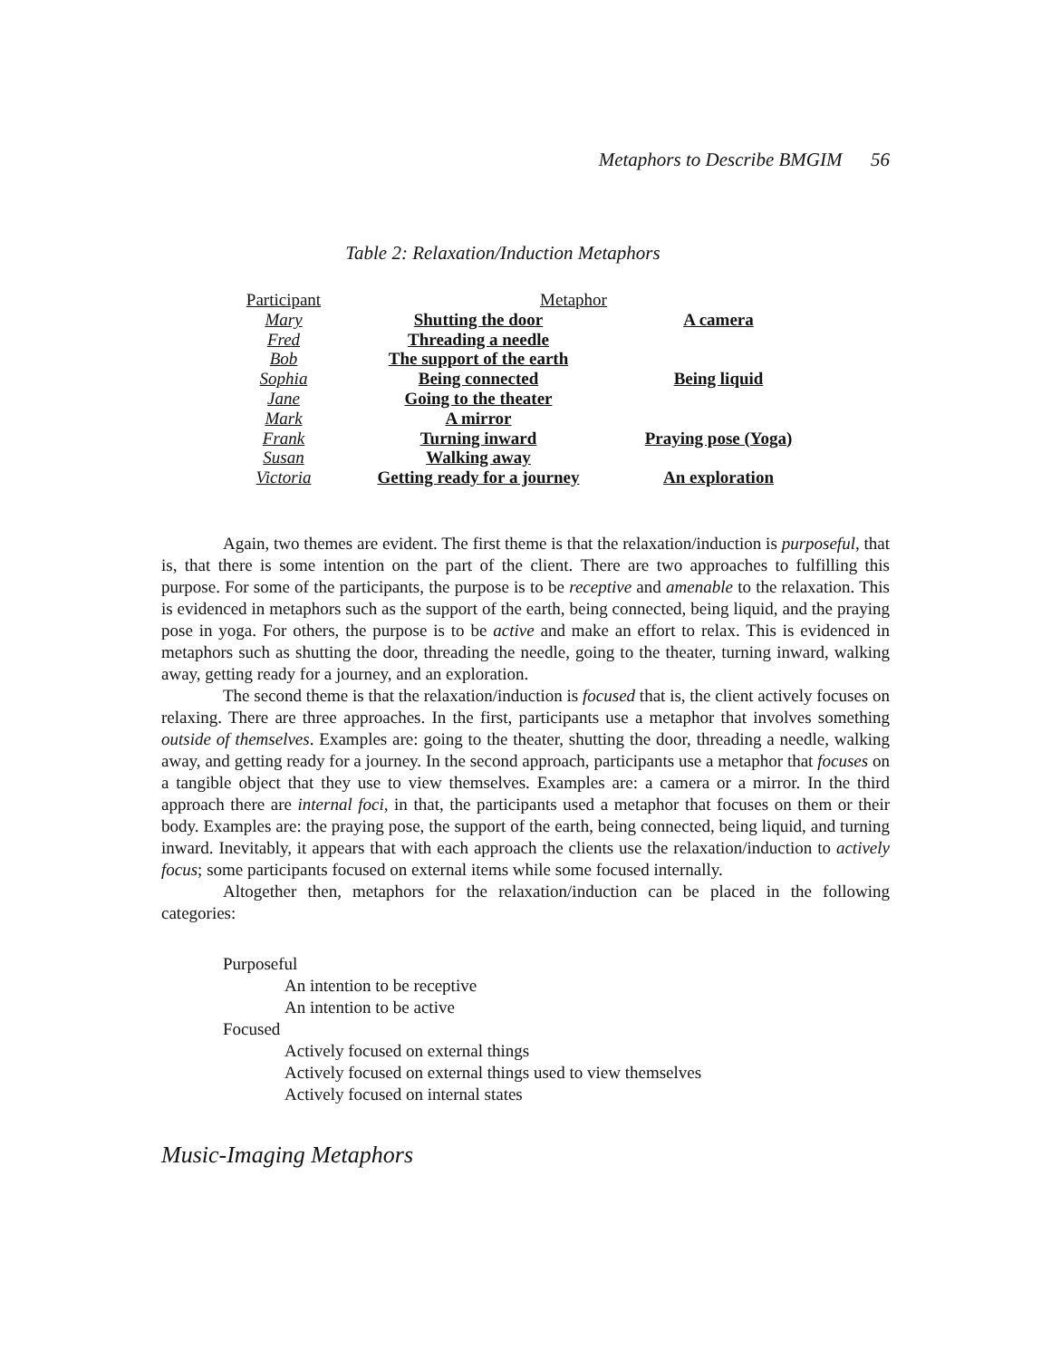Metaphors to Describe BMGIM 56
Table 2: Relaxation/Induction Metaphors
| Participant | Metaphor | |
| --- | --- | --- |
| Mary | Shutting the door | A camera |
| Fred | Threading a needle | |
| Bob | The support of the earth | |
| Sophia | Being connected | Being liquid |
| Jane | Going to the theater | |
| Mark | A mirror | |
| Frank | Turning inward | Praying pose (Yoga) |
| Susan | Walking away | |
| Victoria | Getting ready for a journey | An exploration |
Again, two themes are evident. The first theme is that the relaxation/induction is purposeful, that is, that there is some intention on the part of the client. There are two approaches to fulfilling this purpose. For some of the participants, the purpose is to be receptive and amenable to the relaxation. This is evidenced in metaphors such as the support of the earth, being connected, being liquid, and the praying pose in yoga. For others, the purpose is to be active and make an effort to relax. This is evidenced in metaphors such as shutting the door, threading the needle, going to the theater, turning inward, walking away, getting ready for a journey, and an exploration.
The second theme is that the relaxation/induction is focused that is, the client actively focuses on relaxing. There are three approaches. In the first, participants use a metaphor that involves something outside of themselves. Examples are: going to the theater, shutting the door, threading a needle, walking away, and getting ready for a journey. In the second approach, participants use a metaphor that focuses on a tangible object that they use to view themselves. Examples are: a camera or a mirror. In the third approach there are internal foci, in that, the participants used a metaphor that focuses on them or their body. Examples are: the praying pose, the support of the earth, being connected, being liquid, and turning inward. Inevitably, it appears that with each approach the clients use the relaxation/induction to actively focus; some participants focused on external items while some focused internally.
Altogether then, metaphors for the relaxation/induction can be placed in the following categories:
Purposeful
An intention to be receptive
An intention to be active
Focused
Actively focused on external things
Actively focused on external things used to view themselves
Actively focused on internal states
Music-Imaging Metaphors